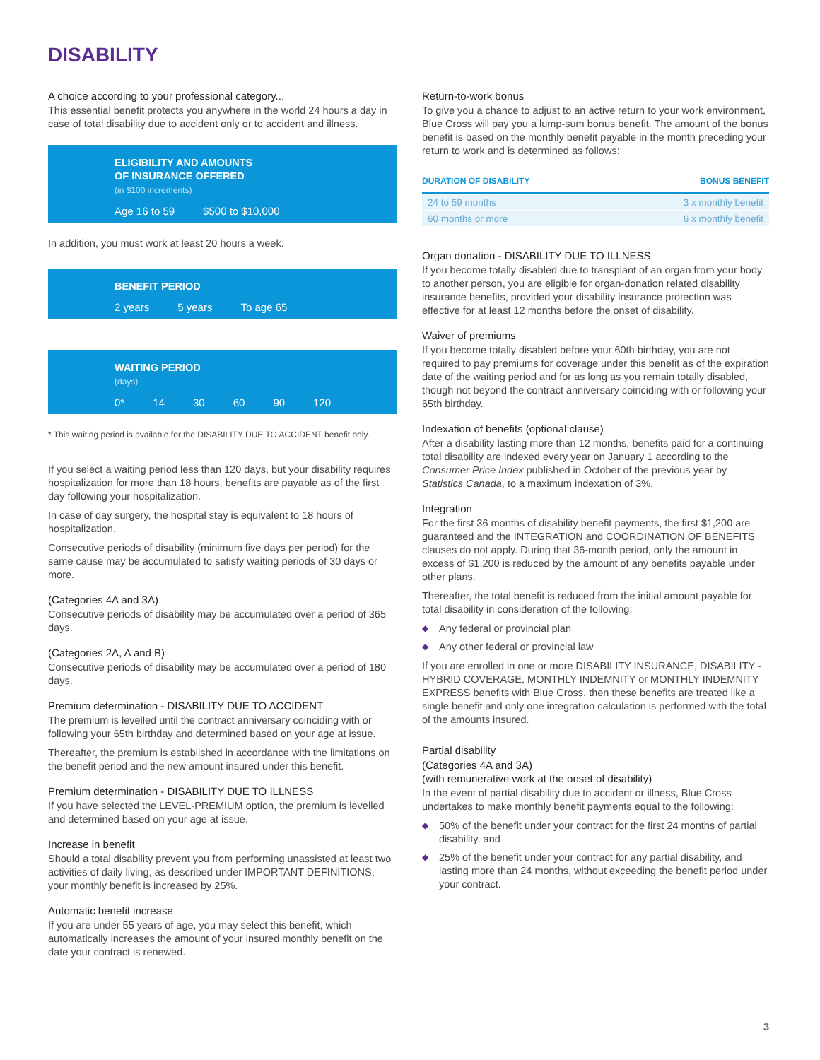DISABILITY
A choice according to your professional category...
This essential benefit protects you anywhere in the world 24 hours a day in case of total disability due to accident only or to accident and illness.
ELIGIBILITY AND AMOUNTS
OF INSURANCE OFFERED
(in $100 increments)
Age 16 to 59 $500 to $10,000
In addition, you must work at least 20 hours a week.
BENEFIT PERIOD
2 years 5 years To age 65
WAITING PERIOD
(days)
0* 14 30 60 90 120
* This waiting period is available for the DISABILITY DUE TO ACCIDENT benefit only.
If you select a waiting period less than 120 days, but your disability requires hospitalization for more than 18 hours, benefits are payable as of the first day following your hospitalization.
In case of day surgery, the hospital stay is equivalent to 18 hours of hospitalization.
Consecutive periods of disability (minimum five days per period) for the same cause may be accumulated to satisfy waiting periods of 30 days or more.
(Categories 4A and 3A)
Consecutive periods of disability may be accumulated over a period of 365 days.
(Categories 2A, A and B)
Consecutive periods of disability may be accumulated over a period of 180 days.
Premium determination - DISABILITY DUE TO ACCIDENT
The premium is levelled until the contract anniversary coinciding with or following your 65th birthday and determined based on your age at issue.
Thereafter, the premium is established in accordance with the limitations on the benefit period and the new amount insured under this benefit.
Premium determination - DISABILITY DUE TO ILLNESS
If you have selected the LEVEL-PREMIUM option, the premium is levelled and determined based on your age at issue.
Increase in benefit
Should a total disability prevent you from performing unassisted at least two activities of daily living, as described under IMPORTANT DEFINITIONS, your monthly benefit is increased by 25%.
Automatic benefit increase
If you are under 55 years of age, you may select this benefit, which automatically increases the amount of your insured monthly benefit on the date your contract is renewed.
Return-to-work bonus
To give you a chance to adjust to an active return to your work environment, Blue Cross will pay you a lump-sum bonus benefit. The amount of the bonus benefit is based on the monthly benefit payable in the month preceding your return to work and is determined as follows:
| DURATION OF DISABILITY | BONUS BENEFIT |
| --- | --- |
| 24 to 59 months | 3 x monthly benefit |
| 60 months or more | 6 x monthly benefit |
Organ donation - DISABILITY DUE TO ILLNESS
If you become totally disabled due to transplant of an organ from your body to another person, you are eligible for organ-donation related disability insurance benefits, provided your disability insurance protection was effective for at least 12 months before the onset of disability.
Waiver of premiums
If you become totally disabled before your 60th birthday, you are not required to pay premiums for coverage under this benefit as of the expiration date of the waiting period and for as long as you remain totally disabled, though not beyond the contract anniversary coinciding with or following your 65th birthday.
Indexation of benefits (optional clause)
After a disability lasting more than 12 months, benefits paid for a continuing total disability are indexed every year on January 1 according to the Consumer Price Index published in October of the previous year by Statistics Canada, to a maximum indexation of 3%.
Integration
For the first 36 months of disability benefit payments, the first $1,200 are guaranteed and the INTEGRATION and COORDINATION OF BENEFITS clauses do not apply. During that 36-month period, only the amount in excess of $1,200 is reduced by the amount of any benefits payable under other plans.
Thereafter, the total benefit is reduced from the initial amount payable for total disability in consideration of the following:
◆ Any federal or provincial plan
◆ Any other federal or provincial law
If you are enrolled in one or more DISABILITY INSURANCE, DISABILITY - HYBRID COVERAGE, MONTHLY INDEMNITY or MONTHLY INDEMNITY EXPRESS benefits with Blue Cross, then these benefits are treated like a single benefit and only one integration calculation is performed with the total of the amounts insured.
Partial disability
(Categories 4A and 3A)
(with remunerative work at the onset of disability)
In the event of partial disability due to accident or illness, Blue Cross undertakes to make monthly benefit payments equal to the following:
◆ 50% of the benefit under your contract for the first 24 months of partial disability, and
◆ 25% of the benefit under your contract for any partial disability, and lasting more than 24 months, without exceeding the benefit period under your contract.
3